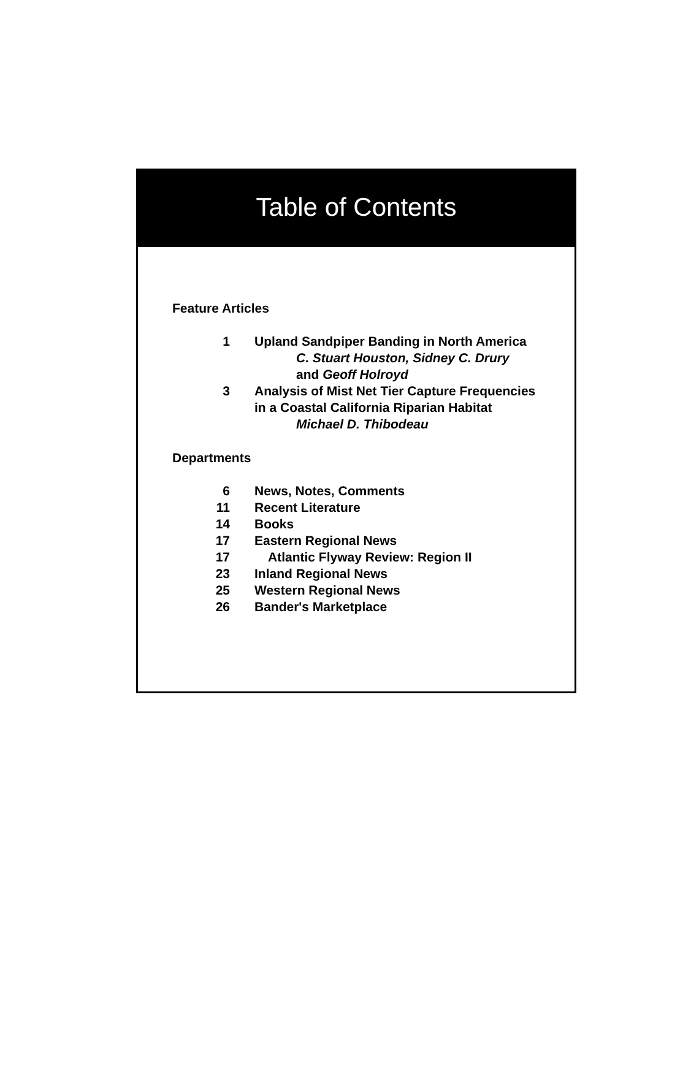Table of Contents
Feature Articles
1 Upland Sandpiper Banding in North America
C. Stuart Houston, Sidney C. Drury
and Geoff Holroyd
3 Analysis of Mist Net Tier Capture Frequencies
in a Coastal California Riparian Habitat
Michael D. Thibodeau
Departments
6 News, Notes, Comments
11 Recent Literature
14 Books
17 Eastern Regional News
17 Atlantic Flyway Review: Region II
23 Inland Regional News
25 Western Regional News
26 Bander's Marketplace